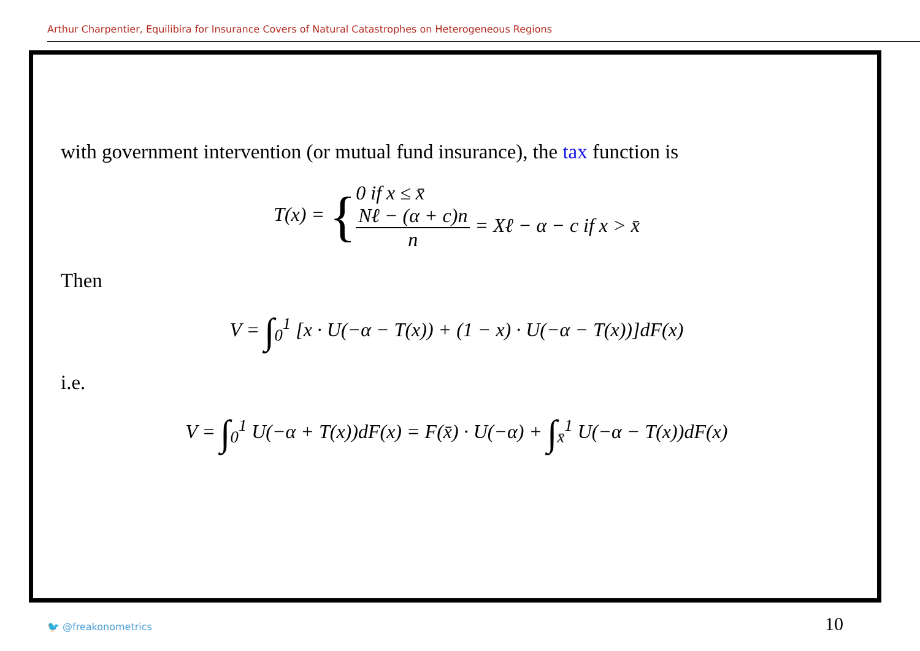Arthur Charpentier, Equilibira for Insurance Covers of Natural Catastrophes on Heterogeneous Regions
with government intervention (or mutual fund insurance), the tax function is
T(x) = {0 if x ≤ x̄
Nℓ − (α + c)n n = Xℓ − α − c if x > x̄
Then
V = ∫<sub>0</sub><sup>1</sup> [x · U(−α − T(x)) + (1 − x) · U(−α − T(x))]dF(x)
i.e.
V = ∫<sub>0</sub><sup>1</sup> U(−α + T(x))dF(x) = F(x̄) · U(−α) + ∫<sub>x̄</sub><sup>1</sup> U(−α − T(x))dF(x)
🐦 @freakonometrics 10